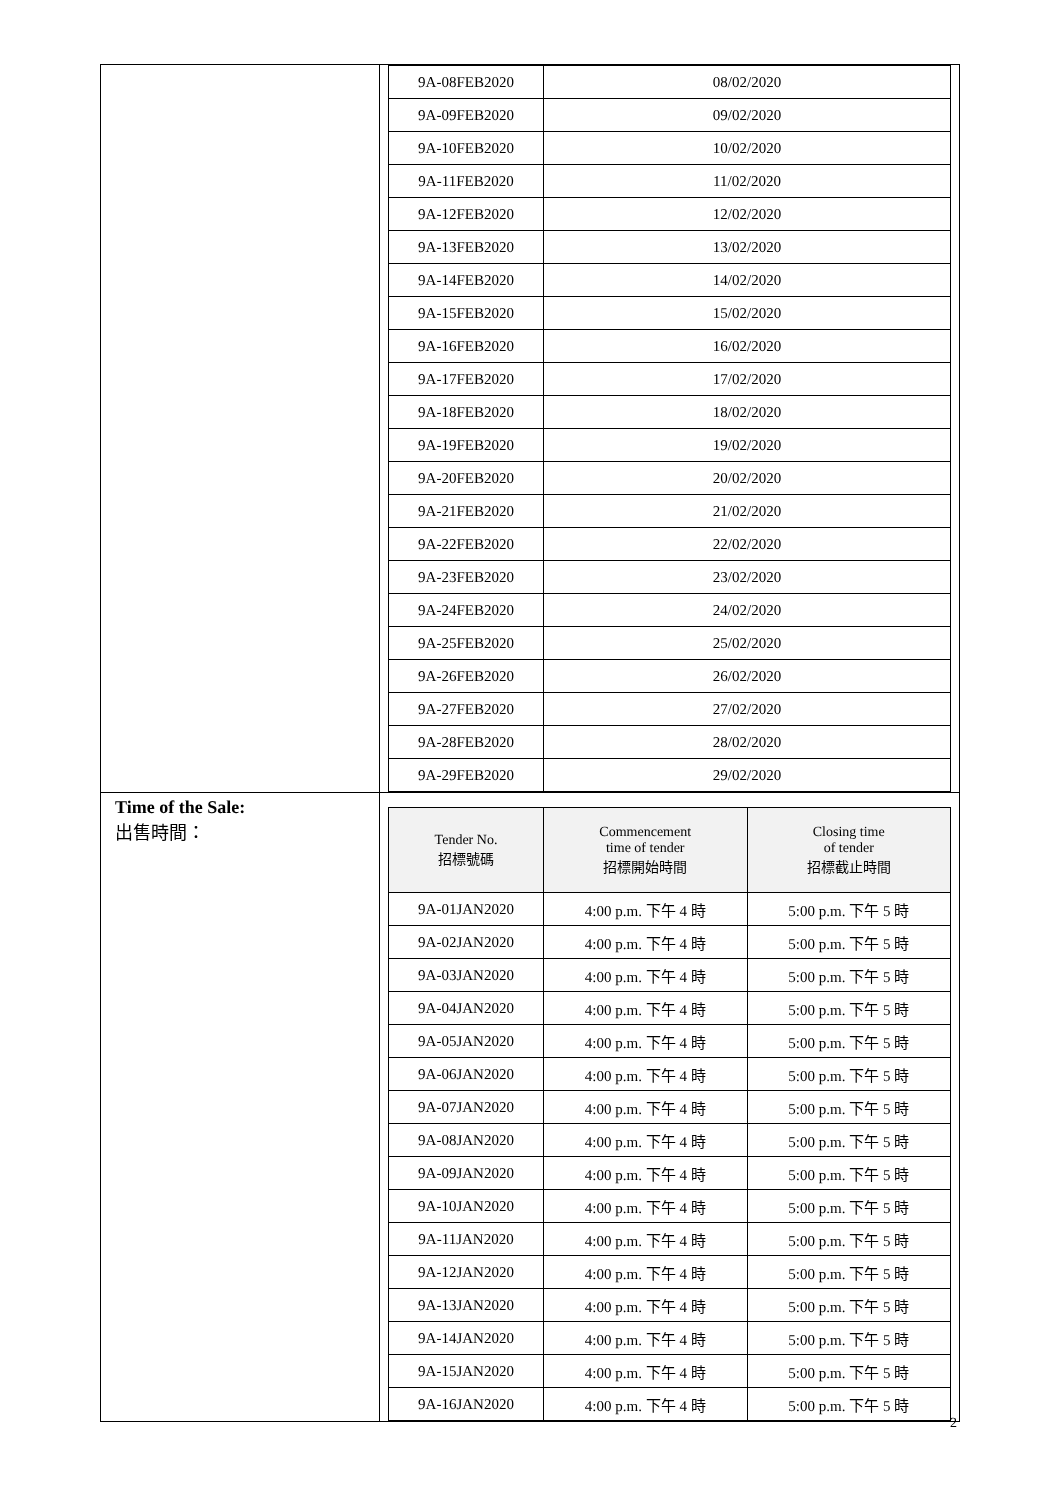| | / 9A-08FEB2020 / 08/02/2020 / / 9A-09FEB2020 / 09/02/2020 / / 9A-10FEB2020 / 10/02/2020 / / 9A-11FEB2020 / 11/02/2020 / / 9A-12FEB2020 / 12/02/2020 / / 9A-13FEB2020 / 13/02/2020 / / 9A-14FEB2020 / 14/02/2020 / / 9A-15FEB2020 / 15/02/2020 / / 9A-16FEB2020 / 16/02/2020 / / 9A-17FEB2020 / 17/02/2020 / / 9A-18FEB2020 / 18/02/2020 / / 9A-19FEB2020 / 19/02/2020 / / 9A-20FEB2020 / 20/02/2020 / / 9A-21FEB2020 / 21/02/2020 / / 9A-22FEB2020 / 22/02/2020 / / 9A-23FEB2020 / 23/02/2020 / / 9A-24FEB2020 / 24/02/2020 / / 9A-25FEB2020 / 25/02/2020 / / 9A-26FEB2020 / 26/02/2020 / / 9A-27FEB2020 / 27/02/2020 / / 9A-28FEB2020 / 28/02/2020 / / 9A-29FEB2020 / 29/02/2020 / |
| Time of the Sale: 出售時間： | / Tender No. 招標號碼 / Commencement time of tender 招標開始時間 / Closing time of tender 招標截止時間 / / --- / --- / --- / / 9A-01JAN2020 / 4:00 p.m. 下午 4 時 / 5:00 p.m. 下午 5 時 / / 9A-02JAN2020 / 4:00 p.m. 下午 4 時 / 5:00 p.m. 下午 5 時 / / 9A-03JAN2020 / 4:00 p.m. 下午 4 時 / 5:00 p.m. 下午 5 時 / / 9A-04JAN2020 / 4:00 p.m. 下午 4 時 / 5:00 p.m. 下午 5 時 / / 9A-05JAN2020 / 4:00 p.m. 下午 4 時 / 5:00 p.m. 下午 5 時 / / 9A-06JAN2020 / 4:00 p.m. 下午 4 時 / 5:00 p.m. 下午 5 時 / / 9A-07JAN2020 / 4:00 p.m. 下午 4 時 / 5:00 p.m. 下午 5 時 / / 9A-08JAN2020 / 4:00 p.m. 下午 4 時 / 5:00 p.m. 下午 5 時 / / 9A-09JAN2020 / 4:00 p.m. 下午 4 時 / 5:00 p.m. 下午 5 時 / / 9A-10JAN2020 / 4:00 p.m. 下午 4 時 / 5:00 p.m. 下午 5 時 / / 9A-11JAN2020 / 4:00 p.m. 下午 4 時 / 5:00 p.m. 下午 5 時 / / 9A-12JAN2020 / 4:00 p.m. 下午 4 時 / 5:00 p.m. 下午 5 時 / / 9A-13JAN2020 / 4:00 p.m. 下午 4 時 / 5:00 p.m. 下午 5 時 / / 9A-14JAN2020 / 4:00 p.m. 下午 4 時 / 5:00 p.m. 下午 5 時 / / 9A-15JAN2020 / 4:00 p.m. 下午 4 時 / 5:00 p.m. 下午 5 時 / / 9A-16JAN2020 / 4:00 p.m. 下午 4 時 / 5:00 p.m. 下午 5 時 / |
2